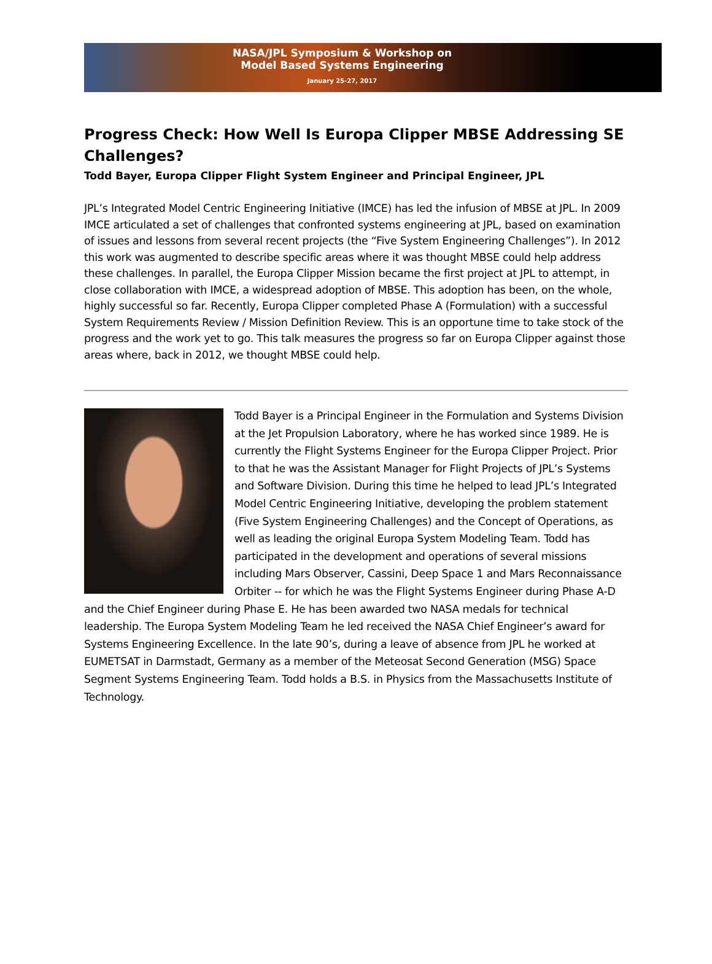NASA/JPL Symposium & Workshop on
Model Based Systems Engineering
January 25-27, 2017
Progress Check: How Well Is Europa Clipper MBSE Addressing SE Challenges?
Todd Bayer, Europa Clipper Flight System Engineer and Principal Engineer, JPL
JPL’s Integrated Model Centric Engineering Initiative (IMCE) has led the infusion of MBSE at JPL. In 2009 IMCE articulated a set of challenges that confronted systems engineering at JPL, based on examination of issues and lessons from several recent projects (the “Five System Engineering Challenges”). In 2012 this work was augmented to describe specific areas where it was thought MBSE could help address these challenges. In parallel, the Europa Clipper Mission became the first project at JPL to attempt, in close collaboration with IMCE, a widespread adoption of MBSE. This adoption has been, on the whole, highly successful so far. Recently, Europa Clipper completed Phase A (Formulation) with a successful System Requirements Review / Mission Definition Review. This is an opportune time to take stock of the progress and the work yet to go. This talk measures the progress so far on Europa Clipper against those areas where, back in 2012, we thought MBSE could help.
Todd Bayer is a Principal Engineer in the Formulation and Systems Division at the Jet Propulsion Laboratory, where he has worked since 1989. He is currently the Flight Systems Engineer for the Europa Clipper Project. Prior to that he was the Assistant Manager for Flight Projects of JPL’s Systems and Software Division. During this time he helped to lead JPL’s Integrated Model Centric Engineering Initiative, developing the problem statement (Five System Engineering Challenges) and the Concept of Operations, as well as leading the original Europa System Modeling Team. Todd has participated in the development and operations of several missions including Mars Observer, Cassini, Deep Space 1 and Mars Reconnaissance Orbiter -- for which he was the Flight Systems Engineer during Phase A-D and the Chief Engineer during Phase E. He has been awarded two NASA medals for technical leadership. The Europa System Modeling Team he led received the NASA Chief Engineer’s award for Systems Engineering Excellence. In the late 90’s, during a leave of absence from JPL he worked at EUMETSAT in Darmstadt, Germany as a member of the Meteosat Second Generation (MSG) Space Segment Systems Engineering Team. Todd holds a B.S. in Physics from the Massachusetts Institute of Technology.